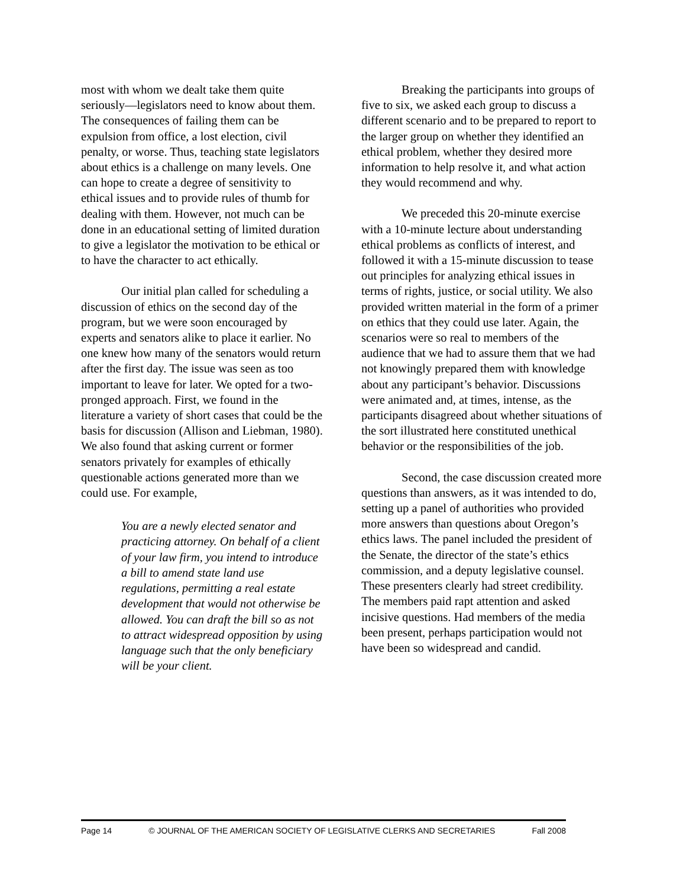most with whom we dealt take them quite seriously—legislators need to know about them. The consequences of failing them can be expulsion from office, a lost election, civil penalty, or worse. Thus, teaching state legislators about ethics is a challenge on many levels. One can hope to create a degree of sensitivity to ethical issues and to provide rules of thumb for dealing with them. However, not much can be done in an educational setting of limited duration to give a legislator the motivation to be ethical or to have the character to act ethically.
Our initial plan called for scheduling a discussion of ethics on the second day of the program, but we were soon encouraged by experts and senators alike to place it earlier. No one knew how many of the senators would return after the first day. The issue was seen as too important to leave for later. We opted for a two-pronged approach. First, we found in the literature a variety of short cases that could be the basis for discussion (Allison and Liebman, 1980). We also found that asking current or former senators privately for examples of ethically questionable actions generated more than we could use. For example,
You are a newly elected senator and practicing attorney. On behalf of a client of your law firm, you intend to introduce a bill to amend state land use regulations, permitting a real estate development that would not otherwise be allowed. You can draft the bill so as not to attract widespread opposition by using language such that the only beneficiary will be your client.
Breaking the participants into groups of five to six, we asked each group to discuss a different scenario and to be prepared to report to the larger group on whether they identified an ethical problem, whether they desired more information to help resolve it, and what action they would recommend and why.
We preceded this 20-minute exercise with a 10-minute lecture about understanding ethical problems as conflicts of interest, and followed it with a 15-minute discussion to tease out principles for analyzing ethical issues in terms of rights, justice, or social utility. We also provided written material in the form of a primer on ethics that they could use later. Again, the scenarios were so real to members of the audience that we had to assure them that we had not knowingly prepared them with knowledge about any participant’s behavior. Discussions were animated and, at times, intense, as the participants disagreed about whether situations of the sort illustrated here constituted unethical behavior or the responsibilities of the job.
Second, the case discussion created more questions than answers, as it was intended to do, setting up a panel of authorities who provided more answers than questions about Oregon’s ethics laws. The panel included the president of the Senate, the director of the state’s ethics commission, and a deputy legislative counsel. These presenters clearly had street credibility. The members paid rapt attention and asked incisive questions. Had members of the media been present, perhaps participation would not have been so widespread and candid.
Page 14 © JOURNAL OF THE AMERICAN SOCIETY OF LEGISLATIVE CLERKS AND SECRETARIES Fall 2008